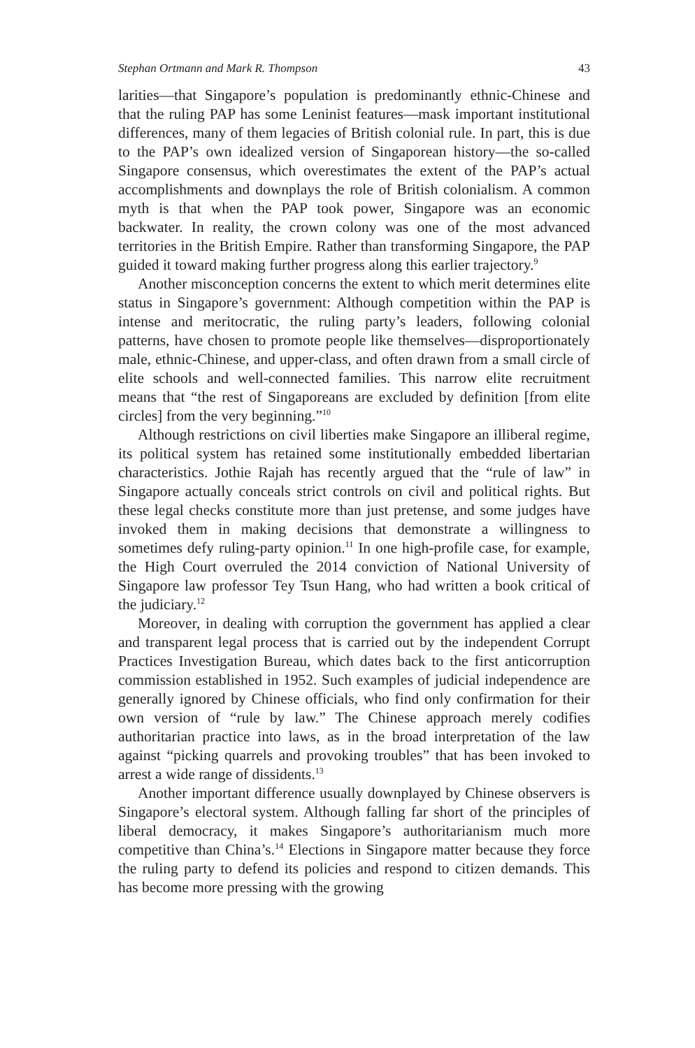Stephan Ortmann and Mark R. Thompson 43
larities—that Singapore’s population is predominantly ethnic-Chinese and that the ruling PAP has some Leninist features—mask important institutional differences, many of them legacies of British colonial rule. In part, this is due to the PAP’s own idealized version of Singaporean history—the so-called Singapore consensus, which overestimates the extent of the PAP’s actual accomplishments and downplays the role of British colonialism. A common myth is that when the PAP took power, Singapore was an economic backwater. In reality, the crown colony was one of the most advanced territories in the British Empire. Rather than transforming Singapore, the PAP guided it toward making further progress along this earlier trajectory.<sup>9</sup>
Another misconception concerns the extent to which merit determines elite status in Singapore’s government: Although competition within the PAP is intense and meritocratic, the ruling party’s leaders, following colonial patterns, have chosen to promote people like themselves—disproportionately male, ethnic-Chinese, and upper-class, and often drawn from a small circle of elite schools and well-connected families. This narrow elite recruitment means that “the rest of Singaporeans are excluded by definition [from elite circles] from the very beginning.”<sup>10</sup>
Although restrictions on civil liberties make Singapore an illiberal regime, its political system has retained some institutionally embedded libertarian characteristics. Jothie Rajah has recently argued that the “rule of law” in Singapore actually conceals strict controls on civil and political rights. But these legal checks constitute more than just pretense, and some judges have invoked them in making decisions that demonstrate a willingness to sometimes defy ruling-party opinion.<sup>11</sup> In one high-profile case, for example, the High Court overruled the 2014 conviction of National University of Singapore law professor Tey Tsun Hang, who had written a book critical of the judiciary.<sup>12</sup>
Moreover, in dealing with corruption the government has applied a clear and transparent legal process that is carried out by the independent Corrupt Practices Investigation Bureau, which dates back to the first anticorruption commission established in 1952. Such examples of judicial independence are generally ignored by Chinese officials, who find only confirmation for their own version of “rule by law.” The Chinese approach merely codifies authoritarian practice into laws, as in the broad interpretation of the law against “picking quarrels and provoking troubles” that has been invoked to arrest a wide range of dissidents.<sup>13</sup>
Another important difference usually downplayed by Chinese observers is Singapore’s electoral system. Although falling far short of the principles of liberal democracy, it makes Singapore’s authoritarianism much more competitive than China’s.<sup>14</sup> Elections in Singapore matter because they force the ruling party to defend its policies and respond to citizen demands. This has become more pressing with the growing